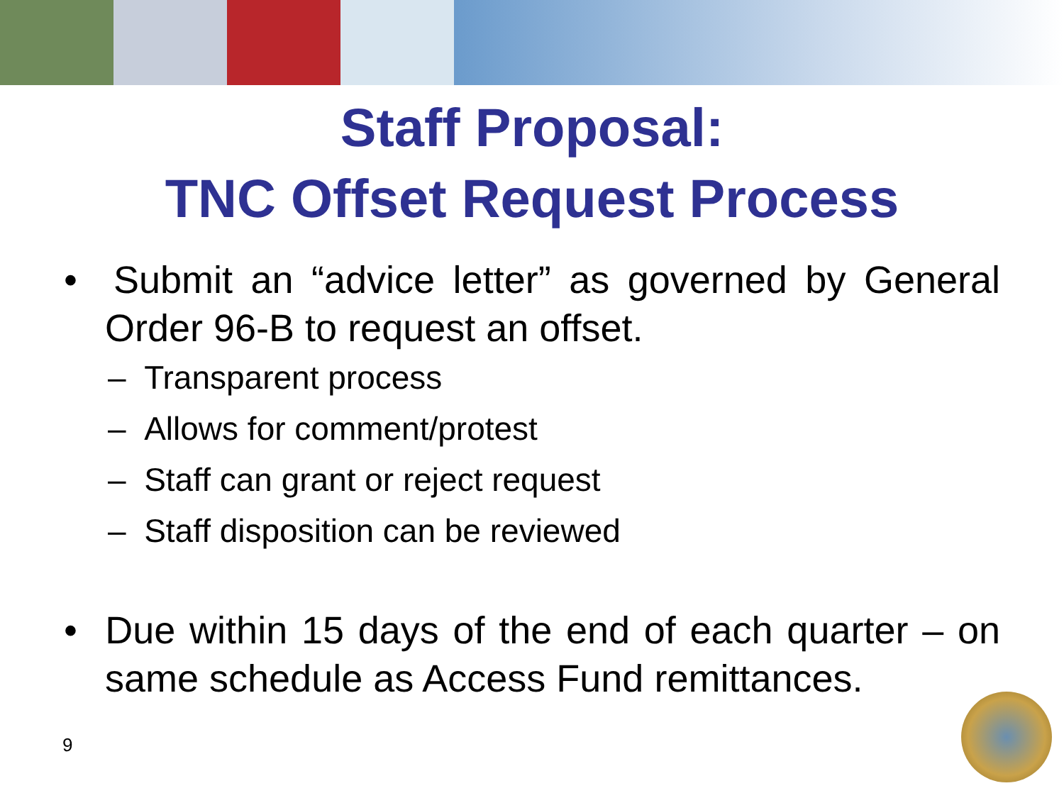Staff Proposal:
TNC Offset Request Process
• Submit an “advice letter” as governed by General Order 96-B to request an offset.
– Transparent process
– Allows for comment/protest
– Staff can grant or reject request
– Staff disposition can be reviewed
• Due within 15 days of the end of each quarter – on same schedule as Access Fund remittances.
9